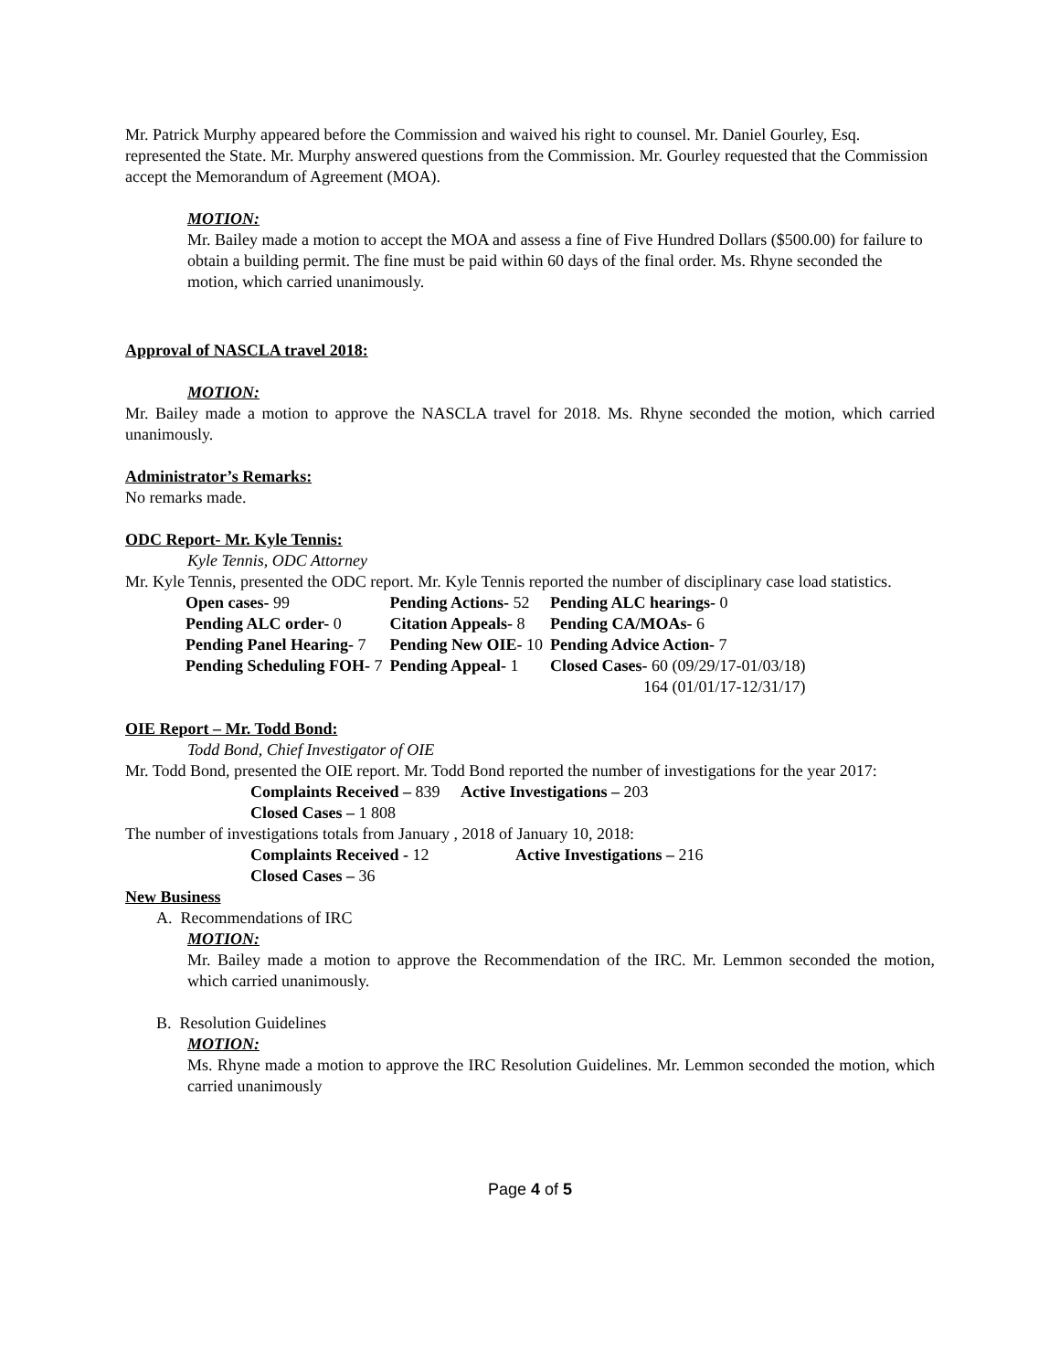Mr. Patrick Murphy appeared before the Commission and waived his right to counsel. Mr. Daniel Gourley, Esq. represented the State. Mr. Murphy answered questions from the Commission. Mr. Gourley requested that the Commission accept the Memorandum of Agreement (MOA).
MOTION:
Mr. Bailey made a motion to accept the MOA and assess a fine of Five Hundred Dollars ($500.00) for failure to obtain a building permit. The fine must be paid within 60 days of the final order. Ms. Rhyne seconded the motion, which carried unanimously.
Approval of NASCLA travel 2018:
MOTION:
Mr. Bailey made a motion to approve the NASCLA travel for 2018. Ms. Rhyne seconded the motion, which carried unanimously.
Administrator’s Remarks:
No remarks made.
ODC Report- Mr. Kyle Tennis:
Kyle Tennis, ODC Attorney
Mr. Kyle Tennis, presented the ODC report. Mr. Kyle Tennis reported the number of disciplinary case load statistics.
| Open cases- 99 | Pending Actions- 52 | Pending ALC hearings- 0 |
| Pending ALC order- 0 | Citation Appeals- 8 | Pending CA/MOAs- 6 |
| Pending Panel Hearing- 7 | Pending New OIE- 10 | Pending Advice Action- 7 |
| Pending Scheduling FOH- 7 | Pending Appeal- 1 | Closed Cases- 60 (09/29/17-01/03/18) |
| | | 164 (01/01/17-12/31/17) |
OIE Report – Mr. Todd Bond:
Todd Bond, Chief Investigator of OIE
Mr. Todd Bond, presented the OIE report. Mr. Todd Bond reported the number of investigations for the year 2017:
Complaints Received – 839 Active Investigations – 203
Closed Cases – 1 808
The number of investigations totals from January , 2018 of January 10, 2018:
Complaints Received - 12 Active Investigations – 216
Closed Cases – 36
New Business
A. Recommendations of IRC
MOTION:
Mr. Bailey made a motion to approve the Recommendation of the IRC. Mr. Lemmon seconded the motion, which carried unanimously.
B. Resolution Guidelines
MOTION:
Ms. Rhyne made a motion to approve the IRC Resolution Guidelines. Mr. Lemmon seconded the motion, which carried unanimously
Page 4 of 5